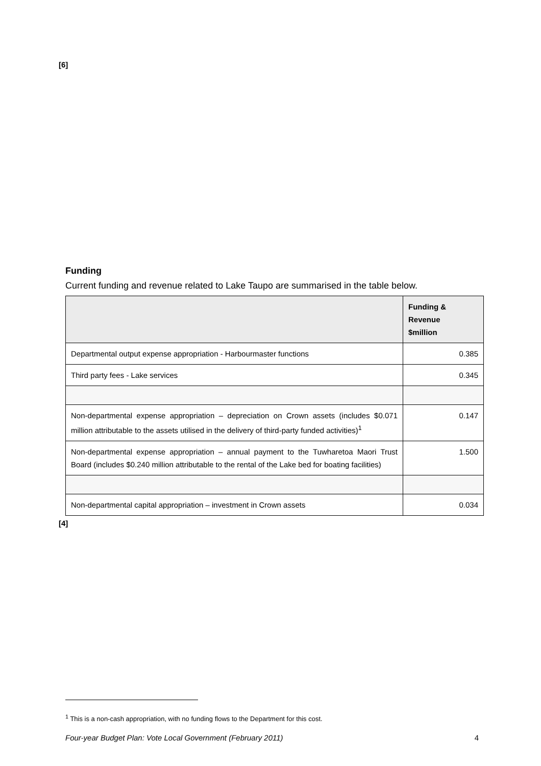[6]
Funding
Current funding and revenue related to Lake Taupo are summarised in the table below.
| | Funding & Revenue $million |
| --- | --- |
| Departmental output expense appropriation - Harbourmaster functions | 0.385 |
| Third party fees - Lake services | 0.345 |
| Non-departmental expense appropriation – depreciation on Crown assets (includes $0.071 million attributable to the assets utilised in the delivery of third-party funded activities)<sup>1</sup> | 0.147 |
| Non-departmental expense appropriation – annual payment to the Tuwharetoa Maori Trust Board (includes $0.240 million attributable to the rental of the Lake bed for boating facilities) | 1.500 |
| Non-departmental capital appropriation – investment in Crown assets | 0.034 |
[4]
<sup>1</sup> This is a non-cash appropriation, with no funding flows to the Department for this cost.
Four-year Budget Plan: Vote Local Government (February 2011) 4